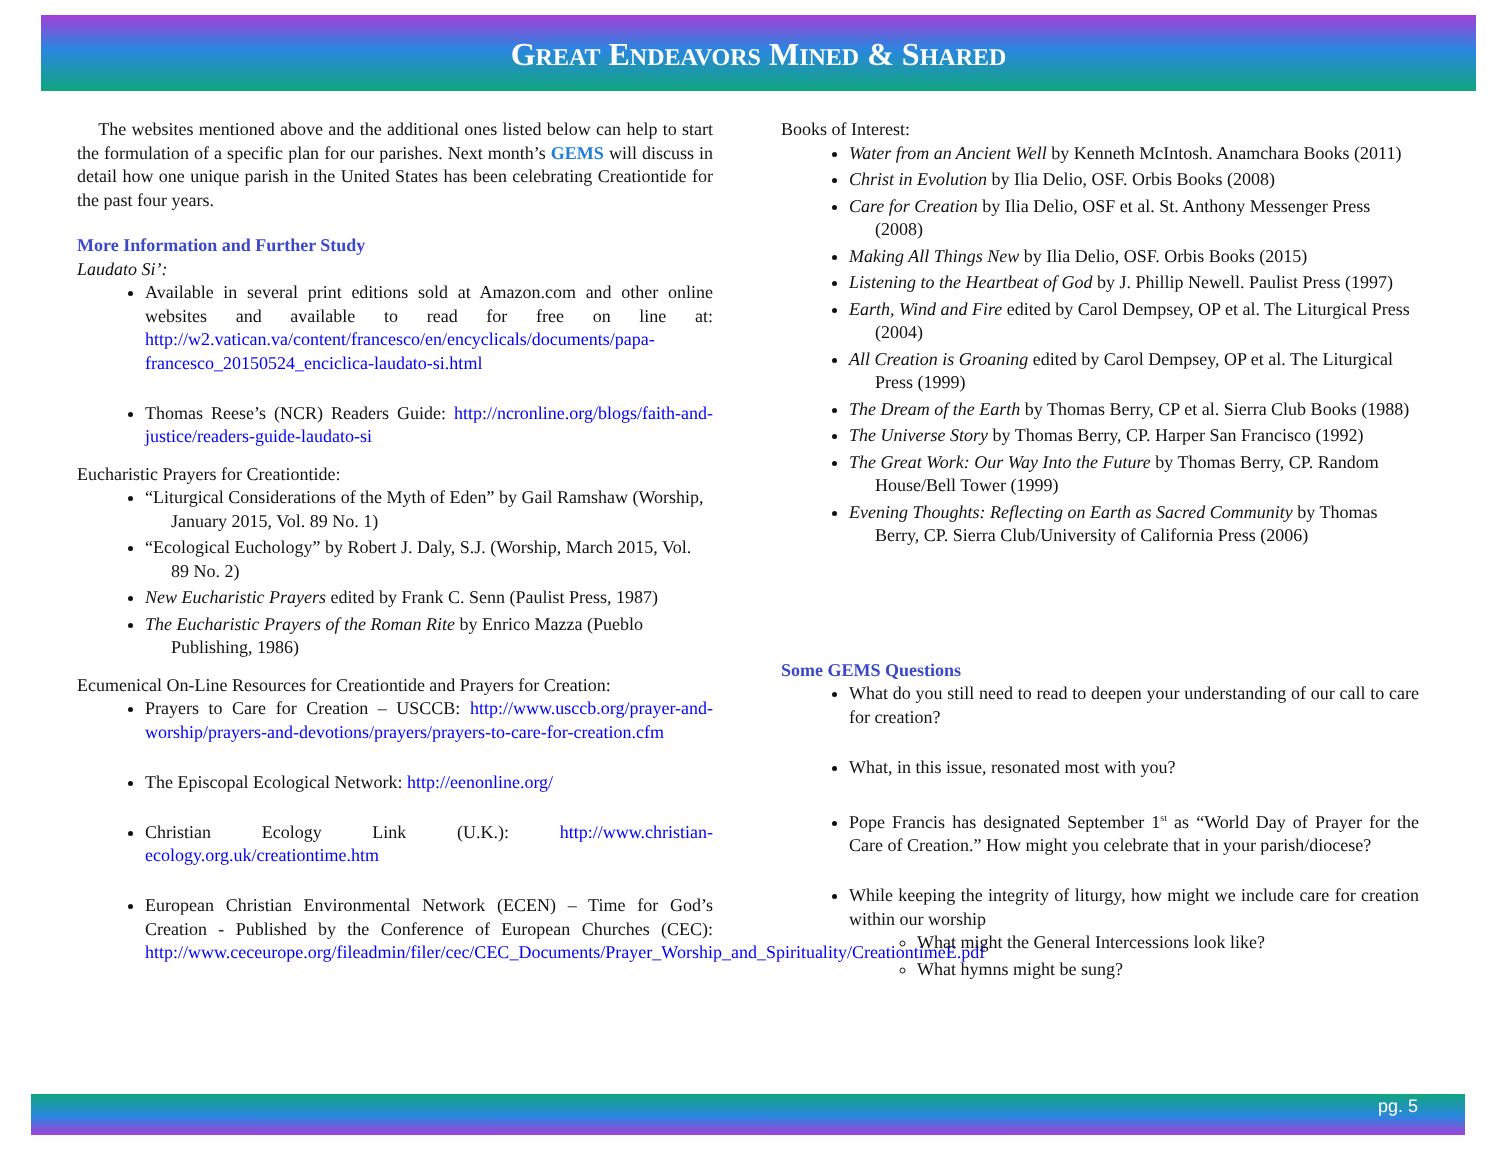GREAT ENDEAVORS MINED & SHARED
The websites mentioned above and the additional ones listed below can help to start the formulation of a specific plan for our parishes. Next month’s GEMS will discuss in detail how one unique parish in the United States has been celebrating Creationtide for the past four years.
More Information and Further Study
Laudato Si’:
Available in several print editions sold at Amazon.com and other online websites and available to read for free on line at: http://w2.vatican.va/content/francesco/en/encyclicals/documents/papa-francesco_20150524_enciclica-laudato-si.html
Thomas Reese’s (NCR) Readers Guide: http://ncronline.org/blogs/faith-and-justice/readers-guide-laudato-si
Eucharistic Prayers for Creationtide:
“Liturgical Considerations of the Myth of Eden” by Gail Ramshaw (Worship, January 2015, Vol. 89 No. 1)
“Ecological Euchology” by Robert J. Daly, S.J. (Worship, March 2015, Vol. 89 No. 2)
New Eucharistic Prayers edited by Frank C. Senn (Paulist Press, 1987)
The Eucharistic Prayers of the Roman Rite by Enrico Mazza (Pueblo Publishing, 1986)
Ecumenical On-Line Resources for Creationtide and Prayers for Creation:
Prayers to Care for Creation – USCCB: http://www.usccb.org/prayer-and-worship/prayers-and-devotions/prayers/prayers-to-care-for-creation.cfm
The Episcopal Ecological Network: http://eenonline.org/
Christian Ecology Link (U.K.): http://www.christian-ecology.org.uk/creationtime.htm
European Christian Environmental Network (ECEN) – Time for God’s Creation - Published by the Conference of European Churches (CEC): http://www.ceceurope.org/fileadmin/filer/cec/CEC_Documents/Prayer_Worship_and_Spirituality/CreationtimeE.pdf
Books of Interest:
Water from an Ancient Well by Kenneth McIntosh. Anamchara Books (2011)
Christ in Evolution by Ilia Delio, OSF. Orbis Books (2008)
Care for Creation by Ilia Delio, OSF et al. St. Anthony Messenger Press (2008)
Making All Things New by Ilia Delio, OSF. Orbis Books (2015)
Listening to the Heartbeat of God by J. Phillip Newell. Paulist Press (1997)
Earth, Wind and Fire edited by Carol Dempsey, OP et al. The Liturgical Press (2004)
All Creation is Groaning edited by Carol Dempsey, OP et al. The Liturgical Press (1999)
The Dream of the Earth by Thomas Berry, CP et al. Sierra Club Books (1988)
The Universe Story by Thomas Berry, CP. Harper San Francisco (1992)
The Great Work: Our Way Into the Future by Thomas Berry, CP. Random House/Bell Tower (1999)
Evening Thoughts: Reflecting on Earth as Sacred Community by Thomas Berry, CP. Sierra Club/University of California Press (2006)
Some GEMS Questions
What do you still need to read to deepen your understanding of our call to care for creation?
What, in this issue, resonated most with you?
Pope Francis has designated September 1<sup>st</sup> as “World Day of Prayer for the Care of Creation.” How might you celebrate that in your parish/diocese?
While keeping the integrity of liturgy, how might we include care for creation within our worship
What might the General Intercessions look like?
What hymns might be sung?
pg. 5